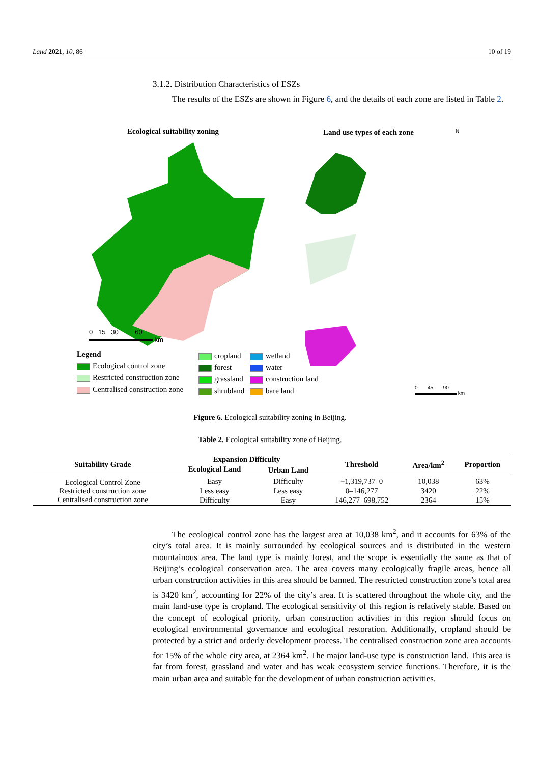Land 2021, 10, 86 10 of 19
3.1.2. Distribution Characteristics of ESZs
The results of the ESZs are shown in Figure 6, and the details of each zone are listed in Table 2.
Ecological suitability zoning Land use types of each zone N
0 15 30 60
km
Legend
Ecological control zone
Restricted construction zone
Centralised construction zone
cropland
forest
grassland
shrubland
wetland
water
construction land
bare land
0 45 90
km
Figure 6. Ecological suitability zoning in Beijing.
Table 2. Ecological suitability zone of Beijing.
| Suitability Grade | Expansion Difficulty | | Threshold | Area/km<sup>2</sup> | Proportion |
| --- | --- | --- | --- | --- | --- |
| | Ecological Land | Urban Land | | | |
| Ecological Control Zone | Easy | Difficulty | −1,319,737–0 | 10,038 | 63% |
| Restricted construction zone | Less easy | Less easy | 0–146,277 | 3420 | 22% |
| Centralised construction zone | Difficulty | Easy | 146,277–698,752 | 2364 | 15% |
The ecological control zone has the largest area at 10,038 km<sup>2</sup>, and it accounts for 63% of the city’s total area. It is mainly surrounded by ecological sources and is distributed in the western mountainous area. The land type is mainly forest, and the scope is essentially the same as that of Beijing’s ecological conservation area. The area covers many ecologically fragile areas, hence all urban construction activities in this area should be banned. The restricted construction zone’s total area is 3420 km<sup>2</sup>, accounting for 22% of the city’s area. It is scattered throughout the whole city, and the main land-use type is cropland. The ecological sensitivity of this region is relatively stable. Based on the concept of ecological priority, urban construction activities in this region should focus on ecological environmental governance and ecological restoration. Additionally, cropland should be protected by a strict and orderly development process. The centralised construction zone area accounts for 15% of the whole city area, at 2364 km<sup>2</sup>. The major land-use type is construction land. This area is far from forest, grassland and water and has weak ecosystem service functions. Therefore, it is the main urban area and suitable for the development of urban construction activities.